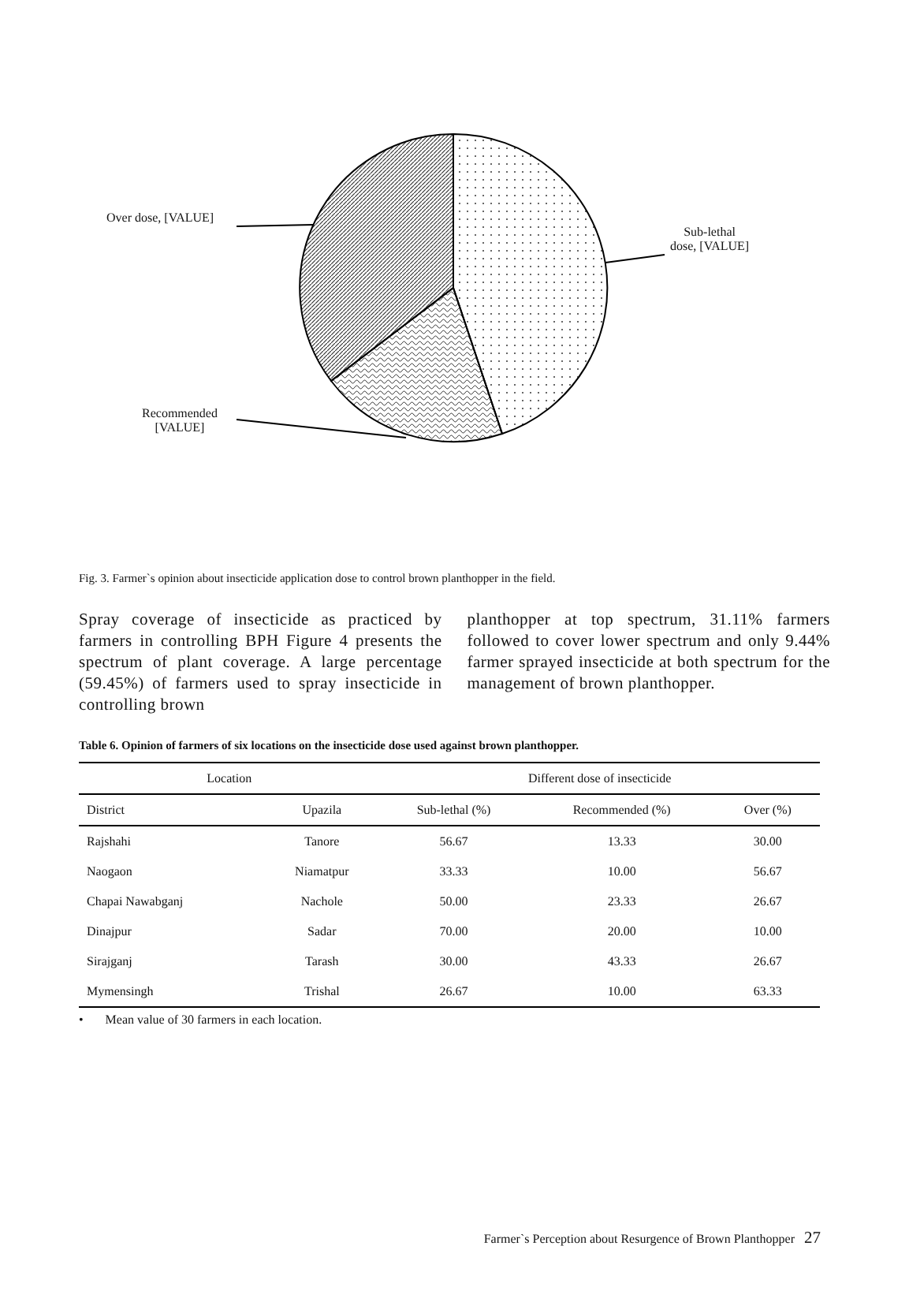Over dose, [VALUE]
Sub-lethal
dose, [VALUE]
Recommended
[VALUE]
Fig. 3. Farmer`s opinion about insecticide application dose to control brown planthopper in the field.
Spray coverage of insecticide as practiced by farmers in controlling BPH Figure 4 presents the spectrum of plant coverage. A large percentage (59.45%) of farmers used to spray insecticide in controlling brown
planthopper at top spectrum, 31.11% farmers followed to cover lower spectrum and only 9.44% farmer sprayed insecticide at both spectrum for the management of brown planthopper.
Table 6. Opinion of farmers of six locations on the insecticide dose used against brown planthopper.
| Location | | Different dose of insecticide | | |
| --- | --- | --- | --- | --- |
| District | Upazila | Sub-lethal (%) | Recommended (%) | Over (%) |
| Rajshahi | Tanore | 56.67 | 13.33 | 30.00 |
| Naogaon | Niamatpur | 33.33 | 10.00 | 56.67 |
| Chapai Nawabganj | Nachole | 50.00 | 23.33 | 26.67 |
| Dinajpur | Sadar | 70.00 | 20.00 | 10.00 |
| Sirajganj | Tarash | 30.00 | 43.33 | 26.67 |
| Mymensingh | Trishal | 26.67 | 10.00 | 63.33 |
• Mean value of 30 farmers in each location.
Farmer`s Perception about Resurgence of Brown Planthopper 27